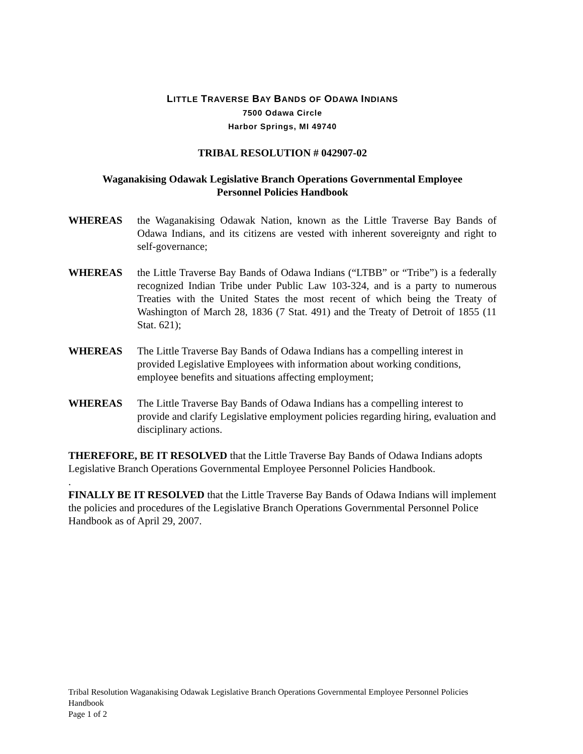LITTLE TRAVERSE BAY BANDS OF ODAWA INDIANS
7500 Odawa Circle
Harbor Springs, MI 49740
TRIBAL RESOLUTION # 042907-02
Waganakising Odawak Legislative Branch Operations Governmental Employee
Personnel Policies Handbook
WHEREAS the Waganakising Odawak Nation, known as the Little Traverse Bay Bands of Odawa Indians, and its citizens are vested with inherent sovereignty and right to self-governance;
WHEREAS the Little Traverse Bay Bands of Odawa Indians (“LTBB” or “Tribe”) is a federally recognized Indian Tribe under Public Law 103-324, and is a party to numerous Treaties with the United States the most recent of which being the Treaty of Washington of March 28, 1836 (7 Stat. 491) and the Treaty of Detroit of 1855 (11 Stat. 621);
WHEREAS The Little Traverse Bay Bands of Odawa Indians has a compelling interest in provided Legislative Employees with information about working conditions, employee benefits and situations affecting employment;
WHEREAS The Little Traverse Bay Bands of Odawa Indians has a compelling interest to provide and clarify Legislative employment policies regarding hiring, evaluation and disciplinary actions.
THEREFORE, BE IT RESOLVED that the Little Traverse Bay Bands of Odawa Indians adopts Legislative Branch Operations Governmental Employee Personnel Policies Handbook.
.
FINALLY BE IT RESOLVED that the Little Traverse Bay Bands of Odawa Indians will implement the policies and procedures of the Legislative Branch Operations Governmental Personnel Police Handbook as of April 29, 2007.
Tribal Resolution Waganakising Odawak Legislative Branch Operations Governmental Employee Personnel Policies Handbook
Page 1 of 2